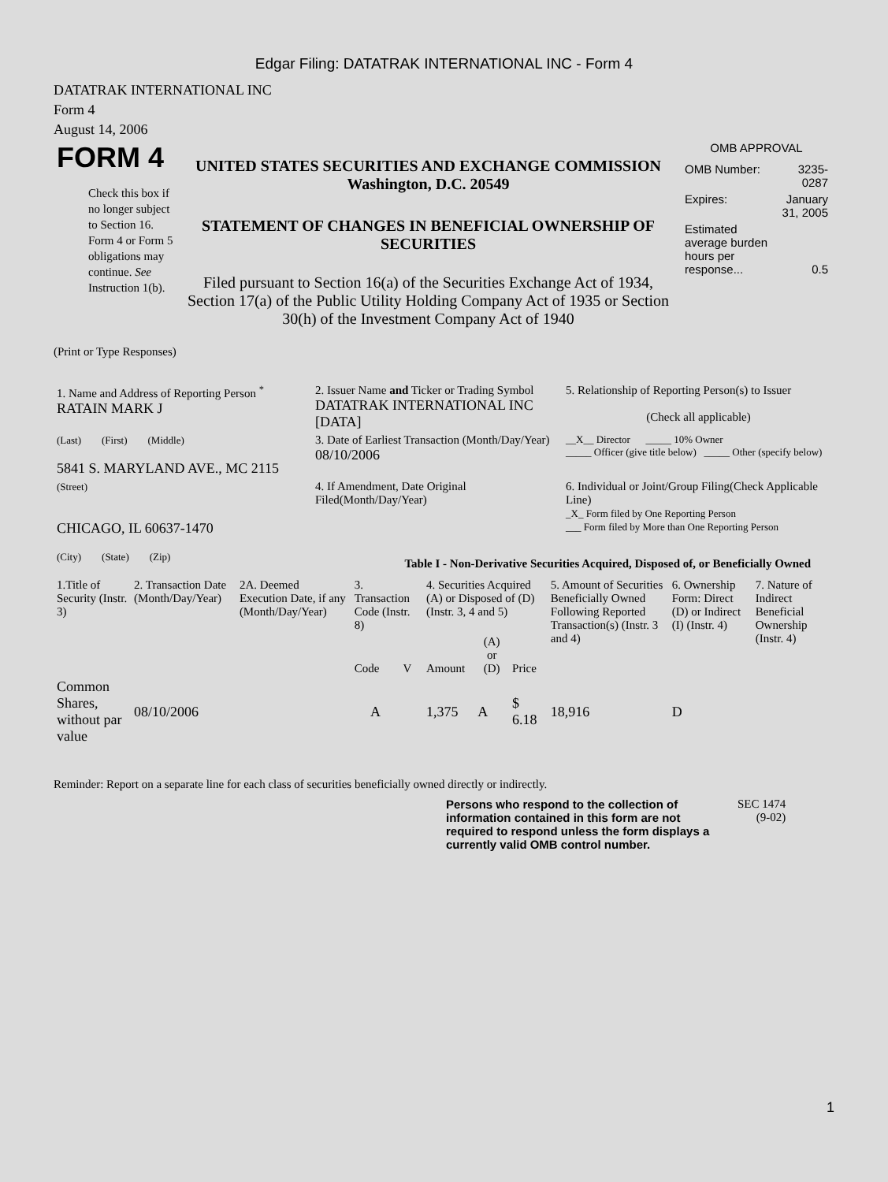Edgar Filing: DATATRAK INTERNATIONAL INC - Form 4
DATATRAK INTERNATIONAL INC
Form 4
August 14, 2006
| FORM 4 Check this box if no longer subject to Section 16. Form 4 or Form 5 obligations may continue. See Instruction 1(b). | UNITED STATES SECURITIES AND EXCHANGE COMMISSION Washington, D.C. 20549 STATEMENT OF CHANGES IN BENEFICIAL OWNERSHIP OF SECURITIES Filed pursuant to Section 16(a) of the Securities Exchange Act of 1934, Section 17(a) of the Public Utility Holding Company Act of 1935 or Section 30(h) of the Investment Company Act of 1940 | OMB APPROVAL / OMB Number: / 3235-0287 / / Expires: / January 31, 2005 / / Estimated average burden hours per response... / 0.5 / |
(Print or Type Responses)
| 1. Name and Address of Reporting Person <sup>*</sup> RATAIN MARK J | 2. Issuer Name and Ticker or Trading Symbol DATATRAK INTERNATIONAL INC [DATA] | 5. Relationship of Reporting Person(s) to Issuer (Check all applicable) |
| (Last) (First) (Middle) 5841 S. MARYLAND AVE., MC 2115 | 3. Date of Earliest Transaction (Month/Day/Year) 08/10/2006 | __X__ Director _____ 10% Owner _____ Officer (give title below) _____ Other (specify below) |
| (Street) CHICAGO, IL 60637-1470 (City) (State) (Zip) | 4. If Amendment, Date Original Filed(Month/Day/Year) | 6. Individual or Joint/Group Filing(Check Applicable Line) _X_ Form filed by One Reporting Person ___ Form filed by More than One Reporting Person |
Table I - Non-Derivative Securities Acquired, Disposed of, or Beneficially Owned
| 1.Title of Security (Instr. 3) | 2. Transaction Date (Month/Day/Year) | 2A. Deemed Execution Date, if any (Month/Day/Year) | 3. Transaction Code (Instr. 8) | | 4. Securities Acquired (A) or Disposed of (D) (Instr. 3, 4 and 5) | | | 5. Amount of Securities Beneficially Owned Following Reported Transaction(s) (Instr. 3 and 4) | 6. Ownership Form: Direct (D) or Indirect (I) (Instr. 4) | 7. Nature of Indirect Beneficial Ownership (Instr. 4) |
| --- | --- | --- | --- | --- | --- | --- | --- | --- | --- | --- |
| | | | Code | V | Amount | (A) or (D) | Price | | | |
| Common Shares, without par value | 08/10/2006 | | A | | 1,375 | A | $ 6.18 | 18,916 | D | |
Reminder: Report on a separate line for each class of securities beneficially owned directly or indirectly.
Persons who respond to the collection of information contained in this form are not required to respond unless the form displays a currently valid OMB control number.
SEC 1474
(9-02)
1